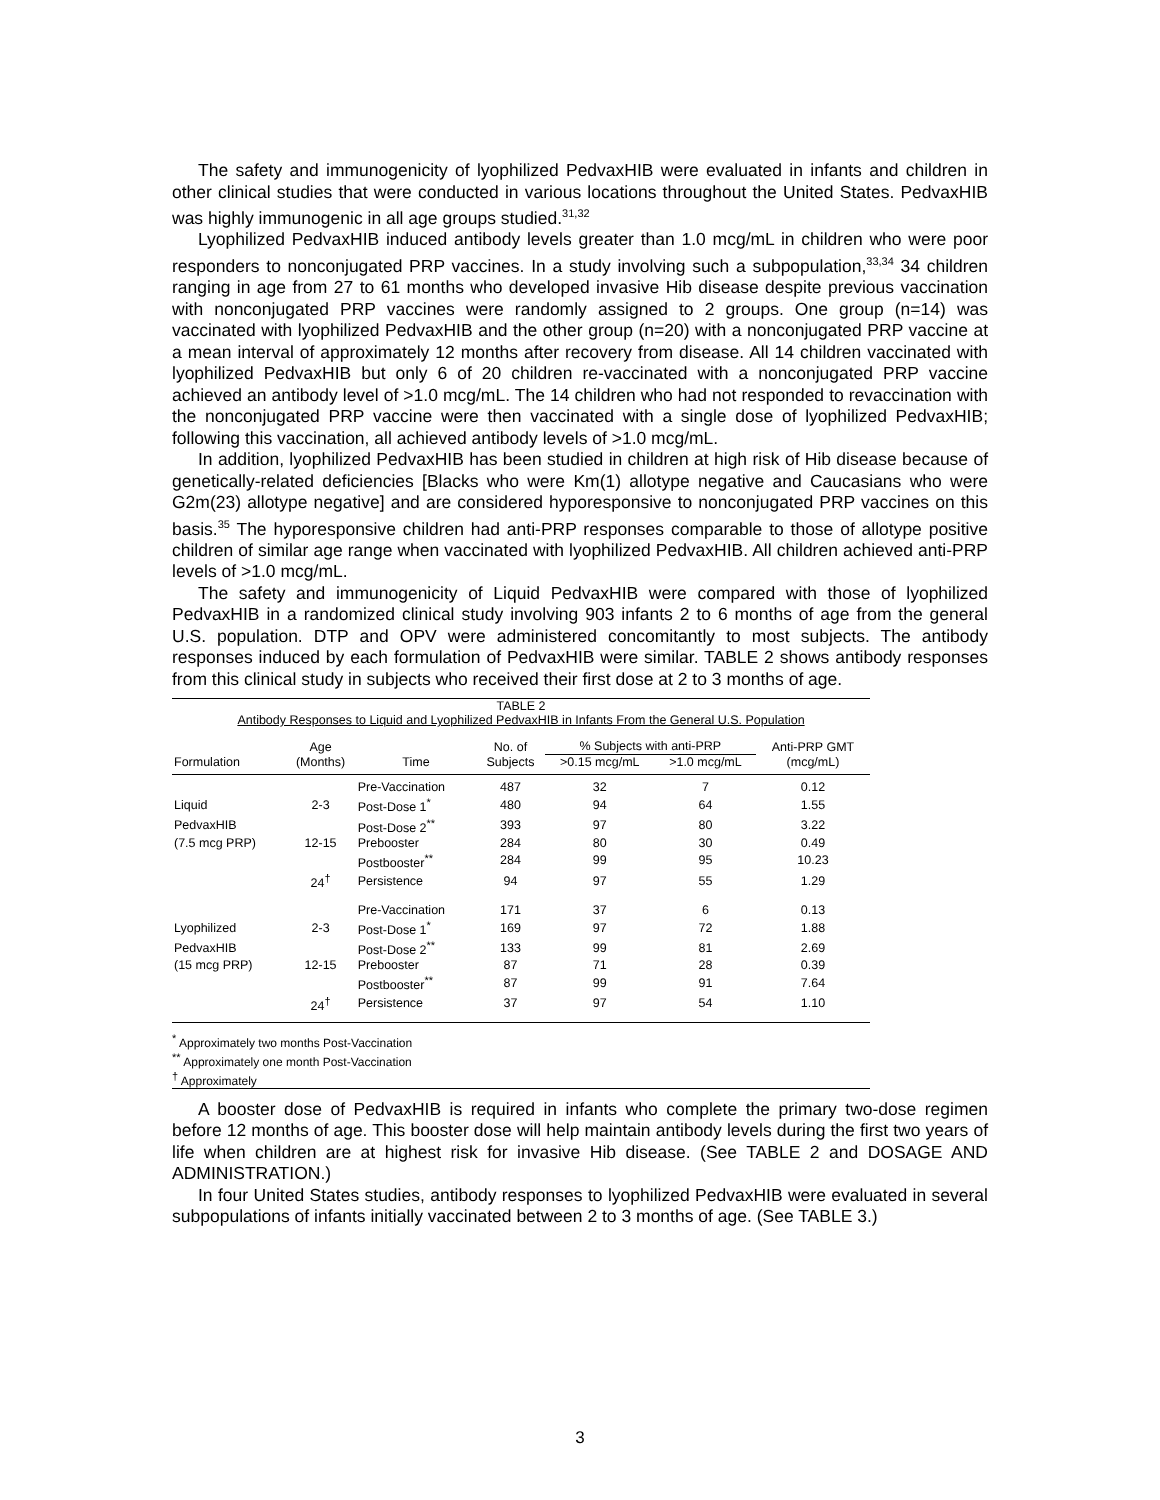The safety and immunogenicity of lyophilized PedvaxHIB were evaluated in infants and children in other clinical studies that were conducted in various locations throughout the United States. PedvaxHIB was highly immunogenic in all age groups studied.<sup>31,32</sup>
Lyophilized PedvaxHIB induced antibody levels greater than 1.0 mcg/mL in children who were poor responders to nonconjugated PRP vaccines. In a study involving such a subpopulation,<sup>33,34</sup> 34 children ranging in age from 27 to 61 months who developed invasive Hib disease despite previous vaccination with nonconjugated PRP vaccines were randomly assigned to 2 groups. One group (n=14) was vaccinated with lyophilized PedvaxHIB and the other group (n=20) with a nonconjugated PRP vaccine at a mean interval of approximately 12 months after recovery from disease. All 14 children vaccinated with lyophilized PedvaxHIB but only 6 of 20 children re-vaccinated with a nonconjugated PRP vaccine achieved an antibody level of >1.0 mcg/mL. The 14 children who had not responded to revaccination with the nonconjugated PRP vaccine were then vaccinated with a single dose of lyophilized PedvaxHIB; following this vaccination, all achieved antibody levels of >1.0 mcg/mL.
In addition, lyophilized PedvaxHIB has been studied in children at high risk of Hib disease because of genetically-related deficiencies [Blacks who were Km(1) allotype negative and Caucasians who were G2m(23) allotype negative] and are considered hyporesponsive to nonconjugated PRP vaccines on this basis.<sup>35</sup> The hyporesponsive children had anti-PRP responses comparable to those of allotype positive children of similar age range when vaccinated with lyophilized PedvaxHIB. All children achieved anti-PRP levels of >1.0 mcg/mL.
The safety and immunogenicity of Liquid PedvaxHIB were compared with those of lyophilized PedvaxHIB in a randomized clinical study involving 903 infants 2 to 6 months of age from the general U.S. population. DTP and OPV were administered concomitantly to most subjects. The antibody responses induced by each formulation of PedvaxHIB were similar. TABLE 2 shows antibody responses from this clinical study in subjects who received their first dose at 2 to 3 months of age.
TABLE 2
Antibody Responses to Liquid and Lyophilized PedvaxHIB in Infants From the General U.S. Population
| | Age | | No. of | % Subjects with anti-PRP | | Anti-PRP GMT |
| --- | --- | --- | --- | --- | --- | --- |
| Formulation | (Months) | Time | Subjects | >0.15 mcg/mL | >1.0 mcg/mL | (mcg/mL) |
| | | Pre-Vaccination | 487 | 32 | 7 | 0.12 |
| Liquid | 2-3 | Post-Dose 1<sup>*</sup> | 480 | 94 | 64 | 1.55 |
| PedvaxHIB | | Post-Dose 2<sup>**</sup> | 393 | 97 | 80 | 3.22 |
| (7.5 mcg PRP) | 12-15 | Prebooster | 284 | 80 | 30 | 0.49 |
| | | Postbooster<sup>**</sup> | 284 | 99 | 95 | 10.23 |
| | 24<sup>†</sup> | Persistence | 94 | 97 | 55 | 1.29 |
| | | Pre-Vaccination | 171 | 37 | 6 | 0.13 |
| Lyophilized | 2-3 | Post-Dose 1<sup>*</sup> | 169 | 97 | 72 | 1.88 |
| PedvaxHIB | | Post-Dose 2<sup>**</sup> | 133 | 99 | 81 | 2.69 |
| (15 mcg PRP) | 12-15 | Prebooster | 87 | 71 | 28 | 0.39 |
| | | Postbooster<sup>**</sup> | 87 | 99 | 91 | 7.64 |
| | 24<sup>†</sup> | Persistence | 37 | 97 | 54 | 1.10 |
<sup>*</sup> Approximately two months Post-Vaccination
<sup>**</sup> Approximately one month Post-Vaccination
<sup>†</sup> Approximately
A booster dose of PedvaxHIB is required in infants who complete the primary two-dose regimen before 12 months of age. This booster dose will help maintain antibody levels during the first two years of life when children are at highest risk for invasive Hib disease. (See TABLE 2 and DOSAGE AND ADMINISTRATION.)
In four United States studies, antibody responses to lyophilized PedvaxHIB were evaluated in several subpopulations of infants initially vaccinated between 2 to 3 months of age. (See TABLE 3.)
3